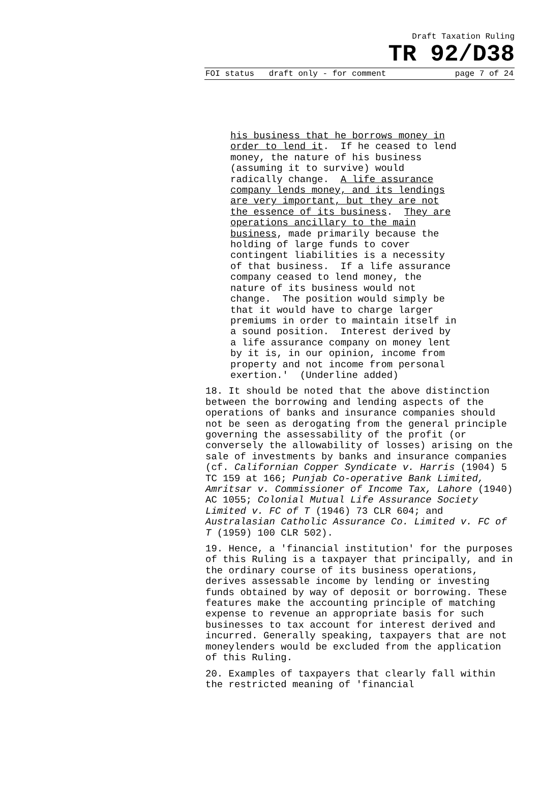Draft Taxation Ruling
TR 92/D38
FOI status draft only - for comment page 7 of 24
his business that he borrows money in order to lend it. If he ceased to lend money, the nature of his business (assuming it to survive) would radically change. A life assurance company lends money, and its lendings are very important, but they are not the essence of its business. They are operations ancillary to the main business, made primarily because the holding of large funds to cover contingent liabilities is a necessity of that business. If a life assurance company ceased to lend money, the nature of its business would not change. The position would simply be that it would have to charge larger premiums in order to maintain itself in a sound position. Interest derived by a life assurance company on money lent by it is, in our opinion, income from property and not income from personal exertion.' (Underline added)
18. It should be noted that the above distinction between the borrowing and lending aspects of the operations of banks and insurance companies should not be seen as derogating from the general principle governing the assessability of the profit (or conversely the allowability of losses) arising on the sale of investments by banks and insurance companies (cf. Californian Copper Syndicate v. Harris (1904) 5 TC 159 at 166; Punjab Co-operative Bank Limited, Amritsar v. Commissioner of Income Tax, Lahore (1940) AC 1055; Colonial Mutual Life Assurance Society Limited v. FC of T (1946) 73 CLR 604; and Australasian Catholic Assurance Co. Limited v. FC of T (1959) 100 CLR 502).
19. Hence, a 'financial institution' for the purposes of this Ruling is a taxpayer that principally, and in the ordinary course of its business operations, derives assessable income by lending or investing funds obtained by way of deposit or borrowing. These features make the accounting principle of matching expense to revenue an appropriate basis for such businesses to tax account for interest derived and incurred. Generally speaking, taxpayers that are not moneylenders would be excluded from the application of this Ruling.
20. Examples of taxpayers that clearly fall within the restricted meaning of 'financial